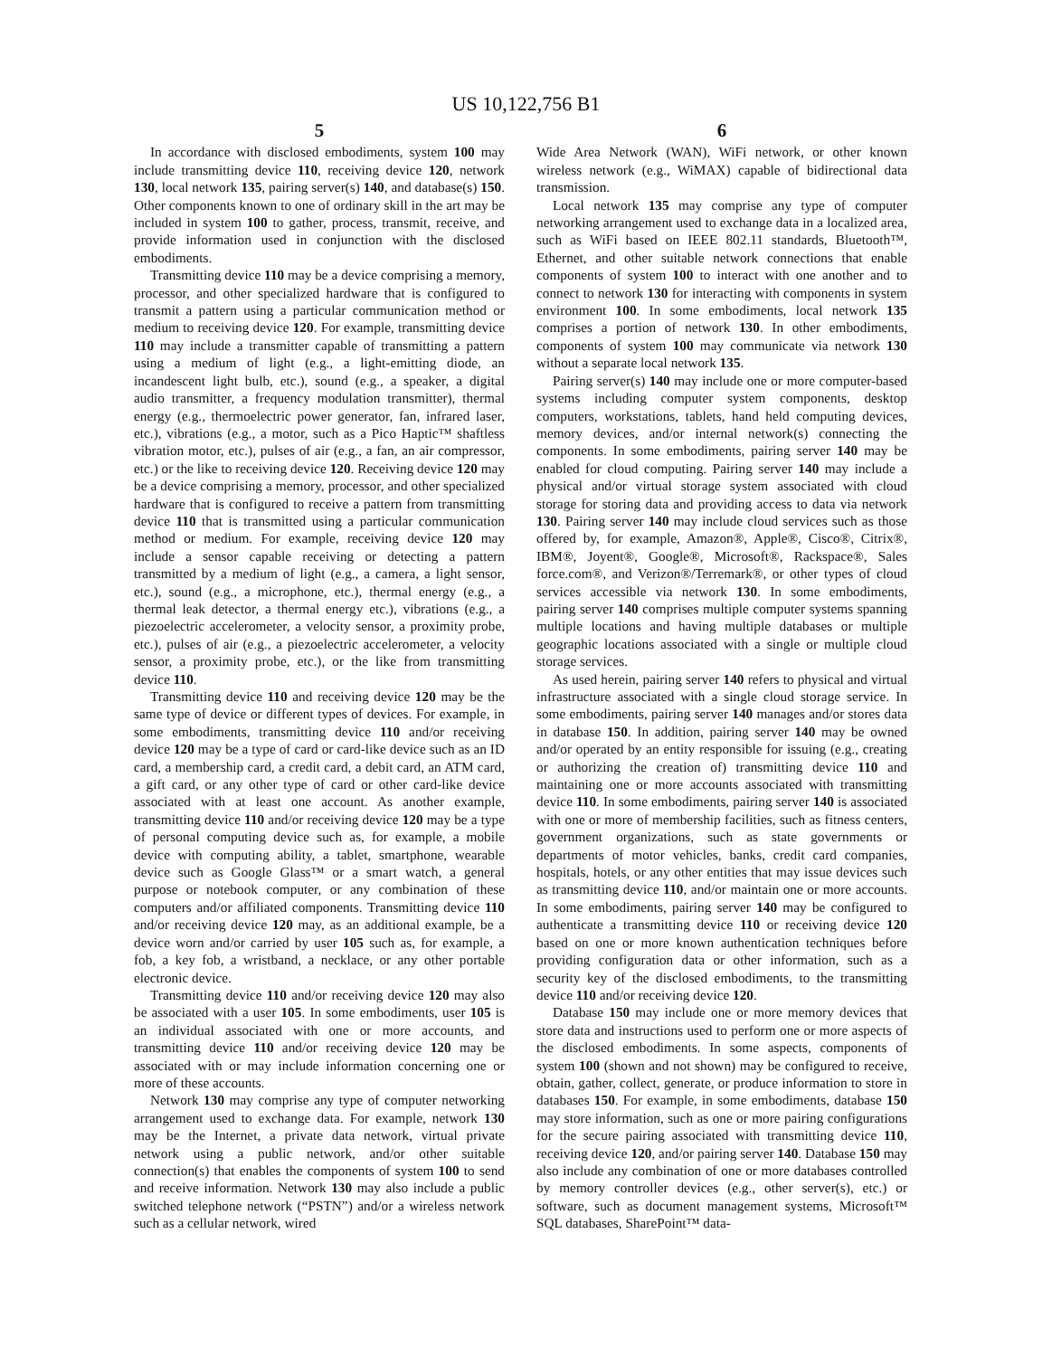US 10,122,756 B1
5
In accordance with disclosed embodiments, system 100 may include transmitting device 110, receiving device 120, network 130, local network 135, pairing server(s) 140, and database(s) 150. Other components known to one of ordinary skill in the art may be included in system 100 to gather, process, transmit, receive, and provide information used in conjunction with the disclosed embodiments.
Transmitting device 110 may be a device comprising a memory, processor, and other specialized hardware that is configured to transmit a pattern using a particular communication method or medium to receiving device 120. For example, transmitting device 110 may include a transmitter capable of transmitting a pattern using a medium of light (e.g., a light-emitting diode, an incandescent light bulb, etc.), sound (e.g., a speaker, a digital audio transmitter, a frequency modulation transmitter), thermal energy (e.g., thermoelectric power generator, fan, infrared laser, etc.), vibrations (e.g., a motor, such as a Pico Haptic™ shaftless vibration motor, etc.), pulses of air (e.g., a fan, an air compressor, etc.) or the like to receiving device 120. Receiving device 120 may be a device comprising a memory, processor, and other specialized hardware that is configured to receive a pattern from transmitting device 110 that is transmitted using a particular communication method or medium. For example, receiving device 120 may include a sensor capable receiving or detecting a pattern transmitted by a medium of light (e.g., a camera, a light sensor, etc.), sound (e.g., a microphone, etc.), thermal energy (e.g., a thermal leak detector, a thermal energy etc.), vibrations (e.g., a piezoelectric accelerometer, a velocity sensor, a proximity probe, etc.), pulses of air (e.g., a piezoelectric accelerometer, a velocity sensor, a proximity probe, etc.), or the like from transmitting device 110.
Transmitting device 110 and receiving device 120 may be the same type of device or different types of devices. For example, in some embodiments, transmitting device 110 and/or receiving device 120 may be a type of card or card-like device such as an ID card, a membership card, a credit card, a debit card, an ATM card, a gift card, or any other type of card or other card-like device associated with at least one account. As another example, transmitting device 110 and/or receiving device 120 may be a type of personal computing device such as, for example, a mobile device with computing ability, a tablet, smartphone, wearable device such as Google Glass™ or a smart watch, a general purpose or notebook computer, or any combination of these computers and/or affiliated components. Transmitting device 110 and/or receiving device 120 may, as an additional example, be a device worn and/or carried by user 105 such as, for example, a fob, a key fob, a wristband, a necklace, or any other portable electronic device.
Transmitting device 110 and/or receiving device 120 may also be associated with a user 105. In some embodiments, user 105 is an individual associated with one or more accounts, and transmitting device 110 and/or receiving device 120 may be associated with or may include information concerning one or more of these accounts.
Network 130 may comprise any type of computer networking arrangement used to exchange data. For example, network 130 may be the Internet, a private data network, virtual private network using a public network, and/or other suitable connection(s) that enables the components of system 100 to send and receive information. Network 130 may also include a public switched telephone network (“PSTN”) and/or a wireless network such as a cellular network, wired
6
Wide Area Network (WAN), WiFi network, or other known wireless network (e.g., WiMAX) capable of bidirectional data transmission.
Local network 135 may comprise any type of computer networking arrangement used to exchange data in a localized area, such as WiFi based on IEEE 802.11 standards, Bluetooth™, Ethernet, and other suitable network connections that enable components of system 100 to interact with one another and to connect to network 130 for interacting with components in system environment 100. In some embodiments, local network 135 comprises a portion of network 130. In other embodiments, components of system 100 may communicate via network 130 without a separate local network 135.
Pairing server(s) 140 may include one or more computer-based systems including computer system components, desktop computers, workstations, tablets, hand held computing devices, memory devices, and/or internal network(s) connecting the components. In some embodiments, pairing server 140 may be enabled for cloud computing. Pairing server 140 may include a physical and/or virtual storage system associated with cloud storage for storing data and providing access to data via network 130. Pairing server 140 may include cloud services such as those offered by, for example, Amazon®, Apple®, Cisco®, Citrix®, IBM®, Joyent®, Google®, Microsoft®, Rackspace®, Sales force.com®, and Verizon®/Terremark®, or other types of cloud services accessible via network 130. In some embodiments, pairing server 140 comprises multiple computer systems spanning multiple locations and having multiple databases or multiple geographic locations associated with a single or multiple cloud storage services.
As used herein, pairing server 140 refers to physical and virtual infrastructure associated with a single cloud storage service. In some embodiments, pairing server 140 manages and/or stores data in database 150. In addition, pairing server 140 may be owned and/or operated by an entity responsible for issuing (e.g., creating or authorizing the creation of) transmitting device 110 and maintaining one or more accounts associated with transmitting device 110. In some embodiments, pairing server 140 is associated with one or more of membership facilities, such as fitness centers, government organizations, such as state governments or departments of motor vehicles, banks, credit card companies, hospitals, hotels, or any other entities that may issue devices such as transmitting device 110, and/or maintain one or more accounts. In some embodiments, pairing server 140 may be configured to authenticate a transmitting device 110 or receiving device 120 based on one or more known authentication techniques before providing configuration data or other information, such as a security key of the disclosed embodiments, to the transmitting device 110 and/or receiving device 120.
Database 150 may include one or more memory devices that store data and instructions used to perform one or more aspects of the disclosed embodiments. In some aspects, components of system 100 (shown and not shown) may be configured to receive, obtain, gather, collect, generate, or produce information to store in databases 150. For example, in some embodiments, database 150 may store information, such as one or more pairing configurations for the secure pairing associated with transmitting device 110, receiving device 120, and/or pairing server 140. Database 150 may also include any combination of one or more databases controlled by memory controller devices (e.g., other server(s), etc.) or software, such as document management systems, Microsoft™ SQL databases, SharePoint™ data-